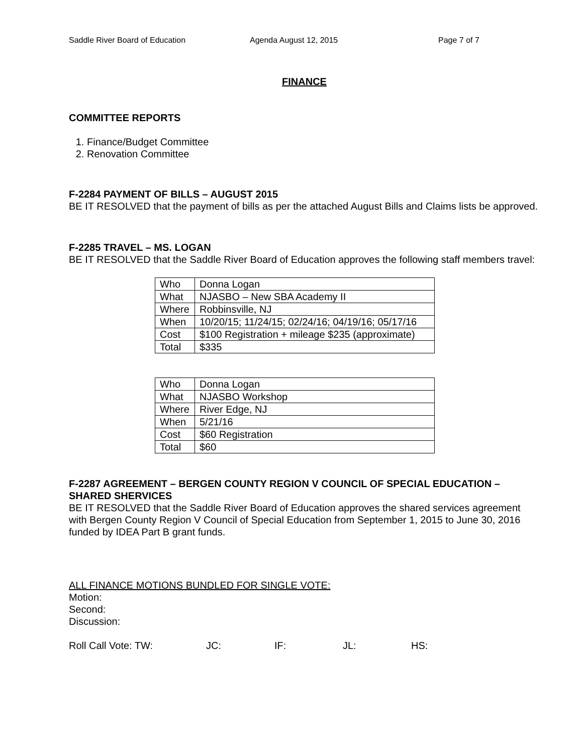Saddle River Board of Education Agenda August 12, 2015 Page 7 of 7
FINANCE
COMMITTEE REPORTS
1. Finance/Budget Committee
2. Renovation Committee
F-2284 PAYMENT OF BILLS – AUGUST 2015
BE IT RESOLVED that the payment of bills as per the attached August Bills and Claims lists be approved.
F-2285 TRAVEL – MS. LOGAN
BE IT RESOLVED that the Saddle River Board of Education approves the following staff members travel:
| Who | Donna Logan |
| What | NJASBO – New SBA Academy II |
| Where | Robbinsville, NJ |
| When | 10/20/15; 11/24/15; 02/24/16; 04/19/16; 05/17/16 |
| Cost | $100 Registration + mileage $235 (approximate) |
| Total | $335 |
| Who | Donna Logan |
| What | NJASBO Workshop |
| Where | River Edge, NJ |
| When | 5/21/16 |
| Cost | $60 Registration |
| Total | $60 |
F-2287 AGREEMENT – BERGEN COUNTY REGION V COUNCIL OF SPECIAL EDUCATION – SHARED SHERVICES
BE IT RESOLVED that the Saddle River Board of Education approves the shared services agreement with Bergen County Region V Council of Special Education from September 1, 2015 to June 30, 2016 funded by IDEA Part B grant funds.
ALL FINANCE MOTIONS BUNDLED FOR SINGLE VOTE:
Motion:
Second:
Discussion:
Roll Call Vote: TW: JC: IF: JL: HS: